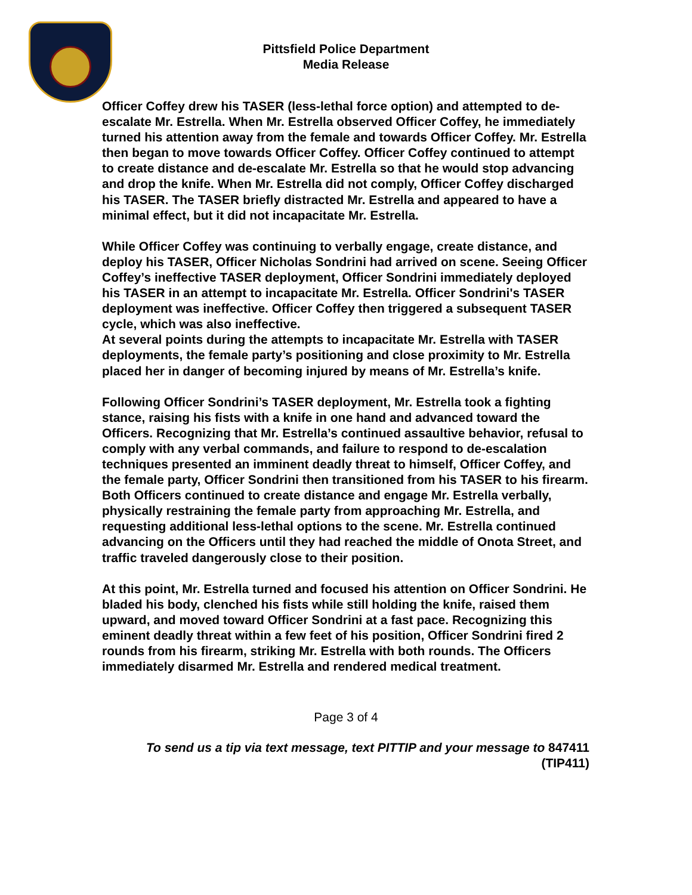Pittsfield Police Department
Media Release
Officer Coffey drew his TASER (less-lethal force option) and attempted to de-escalate Mr. Estrella. When Mr. Estrella observed Officer Coffey, he immediately turned his attention away from the female and towards Officer Coffey. Mr. Estrella then began to move towards Officer Coffey. Officer Coffey continued to attempt to create distance and de-escalate Mr. Estrella so that he would stop advancing and drop the knife. When Mr. Estrella did not comply, Officer Coffey discharged his TASER. The TASER briefly distracted Mr. Estrella and appeared to have a minimal effect, but it did not incapacitate Mr. Estrella.
While Officer Coffey was continuing to verbally engage, create distance, and deploy his TASER, Officer Nicholas Sondrini had arrived on scene. Seeing Officer Coffey’s ineffective TASER deployment, Officer Sondrini immediately deployed his TASER in an attempt to incapacitate Mr. Estrella. Officer Sondrini's TASER deployment was ineffective. Officer Coffey then triggered a subsequent TASER cycle, which was also ineffective.
At several points during the attempts to incapacitate Mr. Estrella with TASER deployments, the female party’s positioning and close proximity to Mr. Estrella placed her in danger of becoming injured by means of Mr. Estrella’s knife.
Following Officer Sondrini’s TASER deployment, Mr. Estrella took a fighting stance, raising his fists with a knife in one hand and advanced toward the Officers. Recognizing that Mr. Estrella’s continued assaultive behavior, refusal to comply with any verbal commands, and failure to respond to de-escalation techniques presented an imminent deadly threat to himself, Officer Coffey, and the female party, Officer Sondrini then transitioned from his TASER to his firearm. Both Officers continued to create distance and engage Mr. Estrella verbally, physically restraining the female party from approaching Mr. Estrella, and requesting additional less-lethal options to the scene. Mr. Estrella continued advancing on the Officers until they had reached the middle of Onota Street, and traffic traveled dangerously close to their position.
At this point, Mr. Estrella turned and focused his attention on Officer Sondrini. He bladed his body, clenched his fists while still holding the knife, raised them upward, and moved toward Officer Sondrini at a fast pace. Recognizing this eminent deadly threat within a few feet of his position, Officer Sondrini fired 2 rounds from his firearm, striking Mr. Estrella with both rounds. The Officers immediately disarmed Mr. Estrella and rendered medical treatment.
Page 3 of 4
To send us a tip via text message, text PITTIP and your message to 847411
(TIP411)